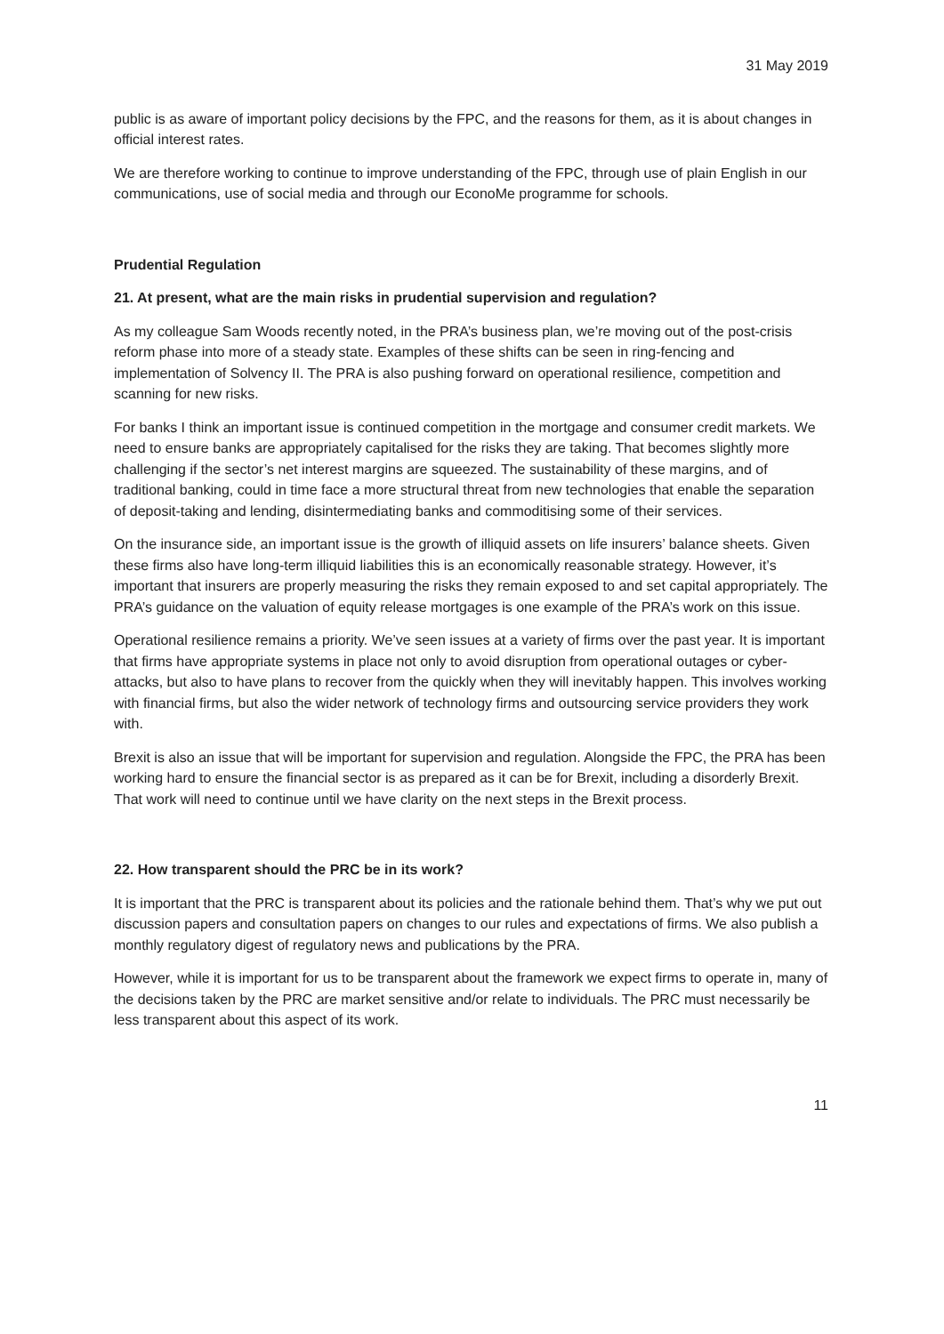31 May 2019
public is as aware of important policy decisions by the FPC, and the reasons for them, as it is about changes in official interest rates.
We are therefore working to continue to improve understanding of the FPC, through use of plain English in our communications, use of social media and through our EconoMe programme for schools.
Prudential Regulation
21. At present, what are the main risks in prudential supervision and regulation?
As my colleague Sam Woods recently noted, in the PRA’s business plan, we’re moving out of the post-crisis reform phase into more of a steady state. Examples of these shifts can be seen in ring-fencing and implementation of Solvency II. The PRA is also pushing forward on operational resilience, competition and scanning for new risks.
For banks I think an important issue is continued competition in the mortgage and consumer credit markets. We need to ensure banks are appropriately capitalised for the risks they are taking. That becomes slightly more challenging if the sector’s net interest margins are squeezed. The sustainability of these margins, and of traditional banking, could in time face a more structural threat from new technologies that enable the separation of deposit-taking and lending, disintermediating banks and commoditising some of their services.
On the insurance side, an important issue is the growth of illiquid assets on life insurers’ balance sheets. Given these firms also have long-term illiquid liabilities this is an economically reasonable strategy. However, it’s important that insurers are properly measuring the risks they remain exposed to and set capital appropriately. The PRA’s guidance on the valuation of equity release mortgages is one example of the PRA’s work on this issue.
Operational resilience remains a priority. We’ve seen issues at a variety of firms over the past year. It is important that firms have appropriate systems in place not only to avoid disruption from operational outages or cyber-attacks, but also to have plans to recover from the quickly when they will inevitably happen. This involves working with financial firms, but also the wider network of technology firms and outsourcing service providers they work with.
Brexit is also an issue that will be important for supervision and regulation. Alongside the FPC, the PRA has been working hard to ensure the financial sector is as prepared as it can be for Brexit, including a disorderly Brexit. That work will need to continue until we have clarity on the next steps in the Brexit process.
22. How transparent should the PRC be in its work?
It is important that the PRC is transparent about its policies and the rationale behind them. That’s why we put out discussion papers and consultation papers on changes to our rules and expectations of firms. We also publish a monthly regulatory digest of regulatory news and publications by the PRA.
However, while it is important for us to be transparent about the framework we expect firms to operate in, many of the decisions taken by the PRC are market sensitive and/or relate to individuals. The PRC must necessarily be less transparent about this aspect of its work.
11